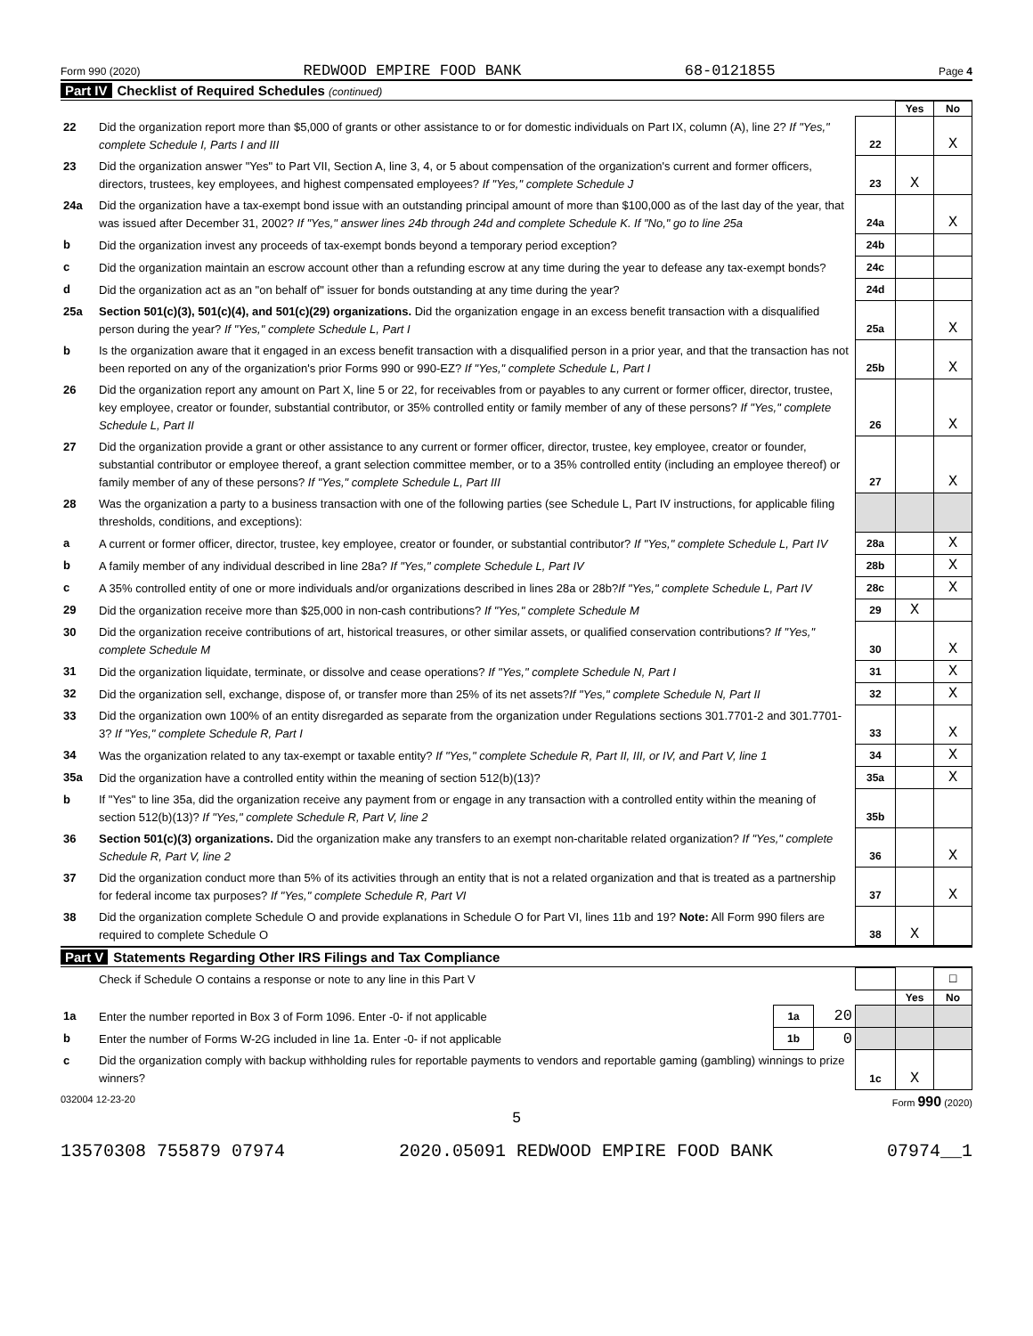Form 990 (2020) REDWOOD EMPIRE FOOD BANK 68-0121855 Page 4
Part IV Checklist of Required Schedules (continued)
| | | | Yes | No |
| 22 | Did the organization report more than $5,000 of grants or other assistance to or for domestic individuals on Part IX, column (A), line 2? If "Yes," complete Schedule I, Parts I and III | 22 | | X |
| 23 | Did the organization answer "Yes" to Part VII, Section A, line 3, 4, or 5 about compensation of the organization's current and former officers, directors, trustees, key employees, and highest compensated employees? If "Yes," complete Schedule J | 23 | X | |
| 24a | Did the organization have a tax-exempt bond issue with an outstanding principal amount of more than $100,000 as of the last day of the year, that was issued after December 31, 2002? If "Yes," answer lines 24b through 24d and complete Schedule K. If "No," go to line 25a | 24a | | X |
| b | Did the organization invest any proceeds of tax-exempt bonds beyond a temporary period exception? | 24b | | |
| c | Did the organization maintain an escrow account other than a refunding escrow at any time during the year to defease any tax-exempt bonds? | 24c | | |
| d | Did the organization act as an "on behalf of" issuer for bonds outstanding at any time during the year? | 24d | | |
| 25a | Section 501(c)(3), 501(c)(4), and 501(c)(29) organizations. Did the organization engage in an excess benefit transaction with a disqualified person during the year? If "Yes," complete Schedule L, Part I | 25a | | X |
| b | Is the organization aware that it engaged in an excess benefit transaction with a disqualified person in a prior year, and that the transaction has not been reported on any of the organization's prior Forms 990 or 990-EZ? If "Yes," complete Schedule L, Part I | 25b | | X |
| 26 | Did the organization report any amount on Part X, line 5 or 22, for receivables from or payables to any current or former officer, director, trustee, key employee, creator or founder, substantial contributor, or 35% controlled entity or family member of any of these persons? If "Yes," complete Schedule L, Part II | 26 | | X |
| 27 | Did the organization provide a grant or other assistance to any current or former officer, director, trustee, key employee, creator or founder, substantial contributor or employee thereof, a grant selection committee member, or to a 35% controlled entity (including an employee thereof) or family member of any of these persons? If "Yes," complete Schedule L, Part III | 27 | | X |
| 28 | Was the organization a party to a business transaction with one of the following parties (see Schedule L, Part IV instructions, for applicable filing thresholds, conditions, and exceptions): | | | |
| a | A current or former officer, director, trustee, key employee, creator or founder, or substantial contributor? If "Yes," complete Schedule L, Part IV | 28a | | X |
| b | A family member of any individual described in line 28a? If "Yes," complete Schedule L, Part IV | 28b | | X |
| c | A 35% controlled entity of one or more individuals and/or organizations described in lines 28a or 28b? If "Yes," complete Schedule L, Part IV | 28c | | X |
| 29 | Did the organization receive more than $25,000 in non-cash contributions? If "Yes," complete Schedule M | 29 | X | |
| 30 | Did the organization receive contributions of art, historical treasures, or other similar assets, or qualified conservation contributions? If "Yes," complete Schedule M | 30 | | X |
| 31 | Did the organization liquidate, terminate, or dissolve and cease operations? If "Yes," complete Schedule N, Part I | 31 | | X |
| 32 | Did the organization sell, exchange, dispose of, or transfer more than 25% of its net assets? If "Yes," complete Schedule N, Part II | 32 | | X |
| 33 | Did the organization own 100% of an entity disregarded as separate from the organization under Regulations sections 301.7701-2 and 301.7701-3? If "Yes," complete Schedule R, Part I | 33 | | X |
| 34 | Was the organization related to any tax-exempt or taxable entity? If "Yes," complete Schedule R, Part II, III, or IV, and Part V, line 1 | 34 | | X |
| 35a | Did the organization have a controlled entity within the meaning of section 512(b)(13)? | 35a | | X |
| b | If "Yes" to line 35a, did the organization receive any payment from or engage in any transaction with a controlled entity within the meaning of section 512(b)(13)? If "Yes," complete Schedule R, Part V, line 2 | 35b | | |
| 36 | Section 501(c)(3) organizations. Did the organization make any transfers to an exempt non-charitable related organization? If "Yes," complete Schedule R, Part V, line 2 | 36 | | X |
| 37 | Did the organization conduct more than 5% of its activities through an entity that is not a related organization and that is treated as a partnership for federal income tax purposes? If "Yes," complete Schedule R, Part VI | 37 | | X |
| 38 | Did the organization complete Schedule O and provide explanations in Schedule O for Part VI, lines 11b and 19? Note: All Form 990 filers are required to complete Schedule O | 38 | X | |
Part V Statements Regarding Other IRS Filings and Tax Compliance
| | Check if Schedule O contains a response or note to any line in this Part V | | | | | ☐ |
| | | | | | Yes | No |
| 1a | Enter the number reported in Box 3 of Form 1096. Enter -0- if not applicable | 1a | 20 | | | |
| b | Enter the number of Forms W-2G included in line 1a. Enter -0- if not applicable | 1b | 0 | | | |
| c | Did the organization comply with backup withholding rules for reportable payments to vendors and reportable gaming (gambling) winnings to prize winners? | | | 1c | X | |
032004 12-23-20 Form 990 (2020)
5
13570308 755879 07974 2020.05091 REDWOOD EMPIRE FOOD BANK 07974__1